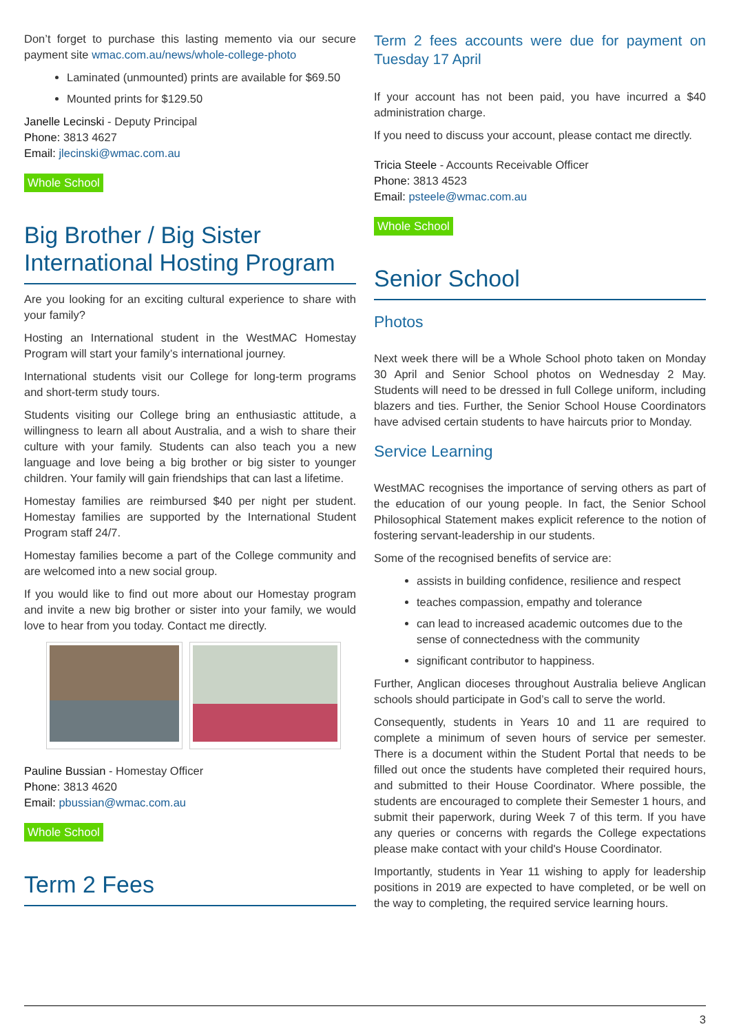Don’t forget to purchase this lasting memento via our secure payment site wmac.com.au/news/whole-college-photo
Laminated (unmounted) prints are available for $69.50
Mounted prints for $129.50
Janelle Lecinski - Deputy Principal
Phone: 3813 4627
Email: jlecinski@wmac.com.au
Whole School
Big Brother / Big Sister International Hosting Program
Are you looking for an exciting cultural experience to share with your family?
Hosting an International student in the WestMAC Homestay Program will start your family’s international journey.
International students visit our College for long-term programs and short-term study tours.
Students visiting our College bring an enthusiastic attitude, a willingness to learn all about Australia, and a wish to share their culture with your family. Students can also teach you a new language and love being a big brother or big sister to younger children. Your family will gain friendships that can last a lifetime.
Homestay families are reimbursed $40 per night per student. Homestay families are supported by the International Student Program staff 24/7.
Homestay families become a part of the College community and are welcomed into a new social group.
If you would like to find out more about our Homestay program and invite a new big brother or sister into your family, we would love to hear from you today. Contact me directly.
Pauline Bussian - Homestay Officer
Phone: 3813 4620
Email: pbussian@wmac.com.au
Whole School
Term 2 Fees
Term 2 fees accounts were due for payment on Tuesday 17 April
If your account has not been paid, you have incurred a $40 administration charge.
If you need to discuss your account, please contact me directly.
Tricia Steele - Accounts Receivable Officer
Phone: 3813 4523
Email: psteele@wmac.com.au
Whole School
Senior School
Photos
Next week there will be a Whole School photo taken on Monday 30 April and Senior School photos on Wednesday 2 May. Students will need to be dressed in full College uniform, including blazers and ties. Further, the Senior School House Coordinators have advised certain students to have haircuts prior to Monday.
Service Learning
WestMAC recognises the importance of serving others as part of the education of our young people. In fact, the Senior School Philosophical Statement makes explicit reference to the notion of fostering servant-leadership in our students.
Some of the recognised benefits of service are:
assists in building confidence, resilience and respect
teaches compassion, empathy and tolerance
can lead to increased academic outcomes due to the sense of connectedness with the community
significant contributor to happiness.
Further, Anglican dioceses throughout Australia believe Anglican schools should participate in God’s call to serve the world.
Consequently, students in Years 10 and 11 are required to complete a minimum of seven hours of service per semester. There is a document within the Student Portal that needs to be filled out once the students have completed their required hours, and submitted to their House Coordinator. Where possible, the students are encouraged to complete their Semester 1 hours, and submit their paperwork, during Week 7 of this term. If you have any queries or concerns with regards the College expectations please make contact with your child's House Coordinator.
Importantly, students in Year 11 wishing to apply for leadership positions in 2019 are expected to have completed, or be well on the way to completing, the required service learning hours.
3